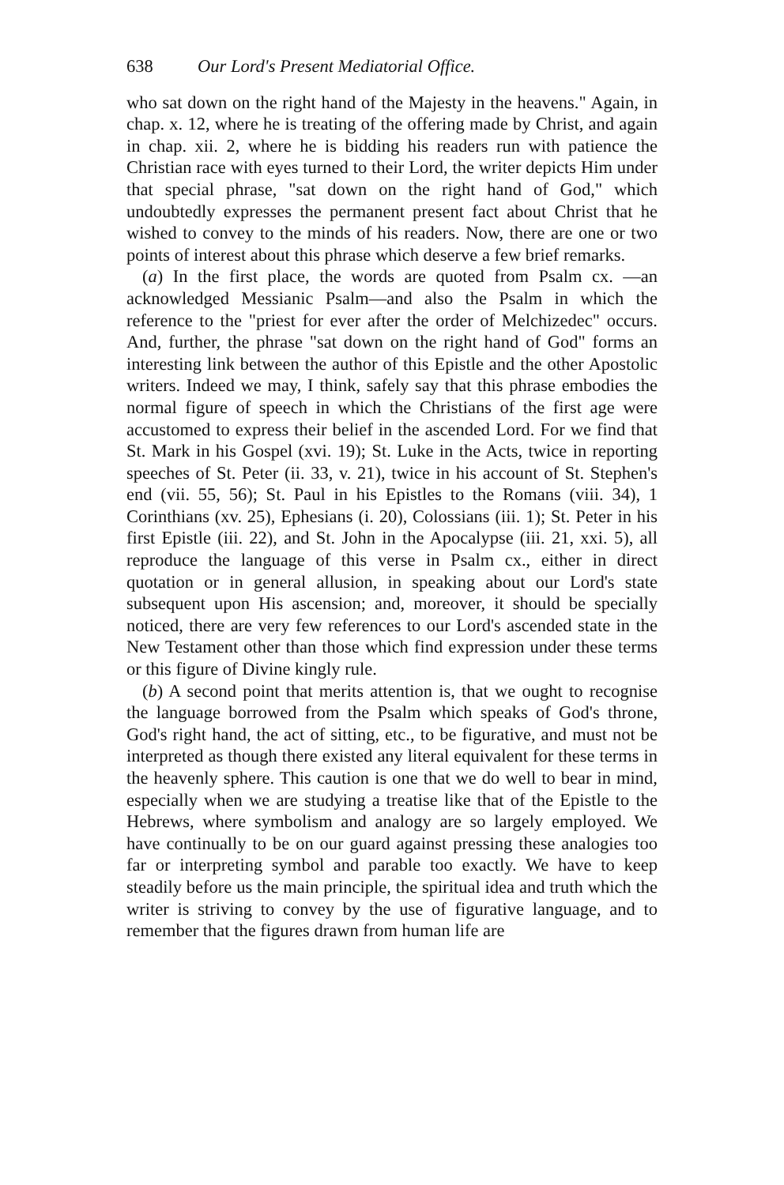638 Our Lord's Present Mediatorial Office.
who sat down on the right hand of the Majesty in the heavens." Again, in chap. x. 12, where he is treating of the offering made by Christ, and again in chap. xii. 2, where he is bidding his readers run with patience the Christian race with eyes turned to their Lord, the writer depicts Him under that special phrase, "sat down on the right hand of God," which undoubtedly expresses the permanent present fact about Christ that he wished to convey to the minds of his readers. Now, there are one or two points of interest about this phrase which deserve a few brief remarks.
(a) In the first place, the words are quoted from Psalm cx. —an acknowledged Messianic Psalm—and also the Psalm in which the reference to the "priest for ever after the order of Melchizedec" occurs. And, further, the phrase "sat down on the right hand of God" forms an interesting link between the author of this Epistle and the other Apostolic writers. Indeed we may, I think, safely say that this phrase embodies the normal figure of speech in which the Christians of the first age were accustomed to express their belief in the ascended Lord. For we find that St. Mark in his Gospel (xvi. 19); St. Luke in the Acts, twice in reporting speeches of St. Peter (ii. 33, v. 21), twice in his account of St. Stephen's end (vii. 55, 56); St. Paul in his Epistles to the Romans (viii. 34), 1 Corinthians (xv. 25), Ephesians (i. 20), Colossians (iii. 1); St. Peter in his first Epistle (iii. 22), and St. John in the Apocalypse (iii. 21, xxi. 5), all reproduce the language of this verse in Psalm cx., either in direct quotation or in general allusion, in speaking about our Lord's state subsequent upon His ascension; and, moreover, it should be specially noticed, there are very few references to our Lord's ascended state in the New Testament other than those which find expression under these terms or this figure of Divine kingly rule.
(b) A second point that merits attention is, that we ought to recognise the language borrowed from the Psalm which speaks of God's throne, God's right hand, the act of sitting, etc., to be figurative, and must not be interpreted as though there existed any literal equivalent for these terms in the heavenly sphere. This caution is one that we do well to bear in mind, especially when we are studying a treatise like that of the Epistle to the Hebrews, where symbolism and analogy are so largely employed. We have continually to be on our guard against pressing these analogies too far or interpreting symbol and parable too exactly. We have to keep steadily before us the main principle, the spiritual idea and truth which the writer is striving to convey by the use of figurative language, and to remember that the figures drawn from human life are